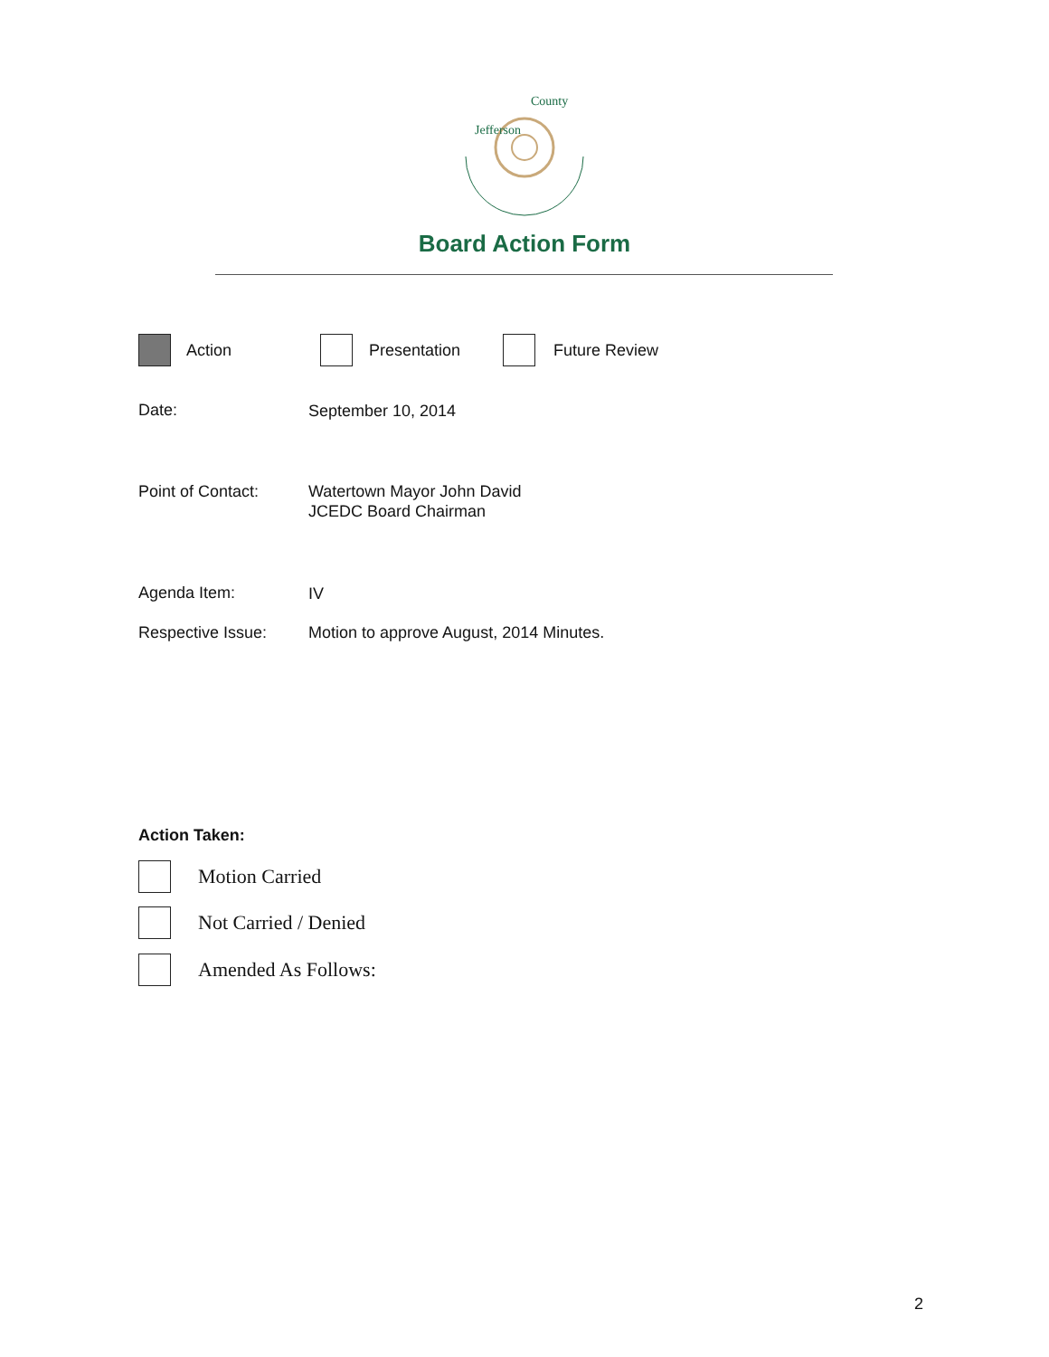Jefferson
County
Board Action Form
Action Presentation Future Review
Date: September 10, 2014
Point of Contact:
Watertown Mayor John David
JCEDC Board Chairman
Agenda Item: IV
Respective Issue:
Motion to approve August, 2014 Minutes.
Action Taken:
Motion Carried
Not Carried / Denied
Amended As Follows:
2